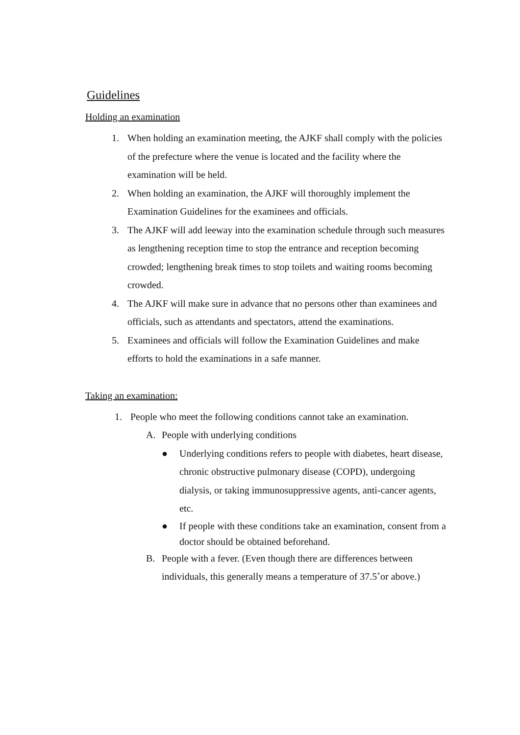Guidelines
Holding an examination
1. When holding an examination meeting, the AJKF shall comply with the policies of the prefecture where the venue is located and the facility where the examination will be held.
2. When holding an examination, the AJKF will thoroughly implement the Examination Guidelines for the examinees and officials.
3. The AJKF will add leeway into the examination schedule through such measures as lengthening reception time to stop the entrance and reception becoming crowded; lengthening break times to stop toilets and waiting rooms becoming crowded.
4. The AJKF will make sure in advance that no persons other than examinees and officials, such as attendants and spectators, attend the examinations.
5. Examinees and officials will follow the Examination Guidelines and make efforts to hold the examinations in a safe manner.
Taking an examination:
1. People who meet the following conditions cannot take an examination.
A. People with underlying conditions
● Underlying conditions refers to people with diabetes, heart disease, chronic obstructive pulmonary disease (COPD), undergoing dialysis, or taking immunosuppressive agents, anti-cancer agents, etc.
● If people with these conditions take an examination, consent from a doctor should be obtained beforehand.
B. People with a fever. (Even though there are differences between individuals, this generally means a temperature of 37.5˚or above.)